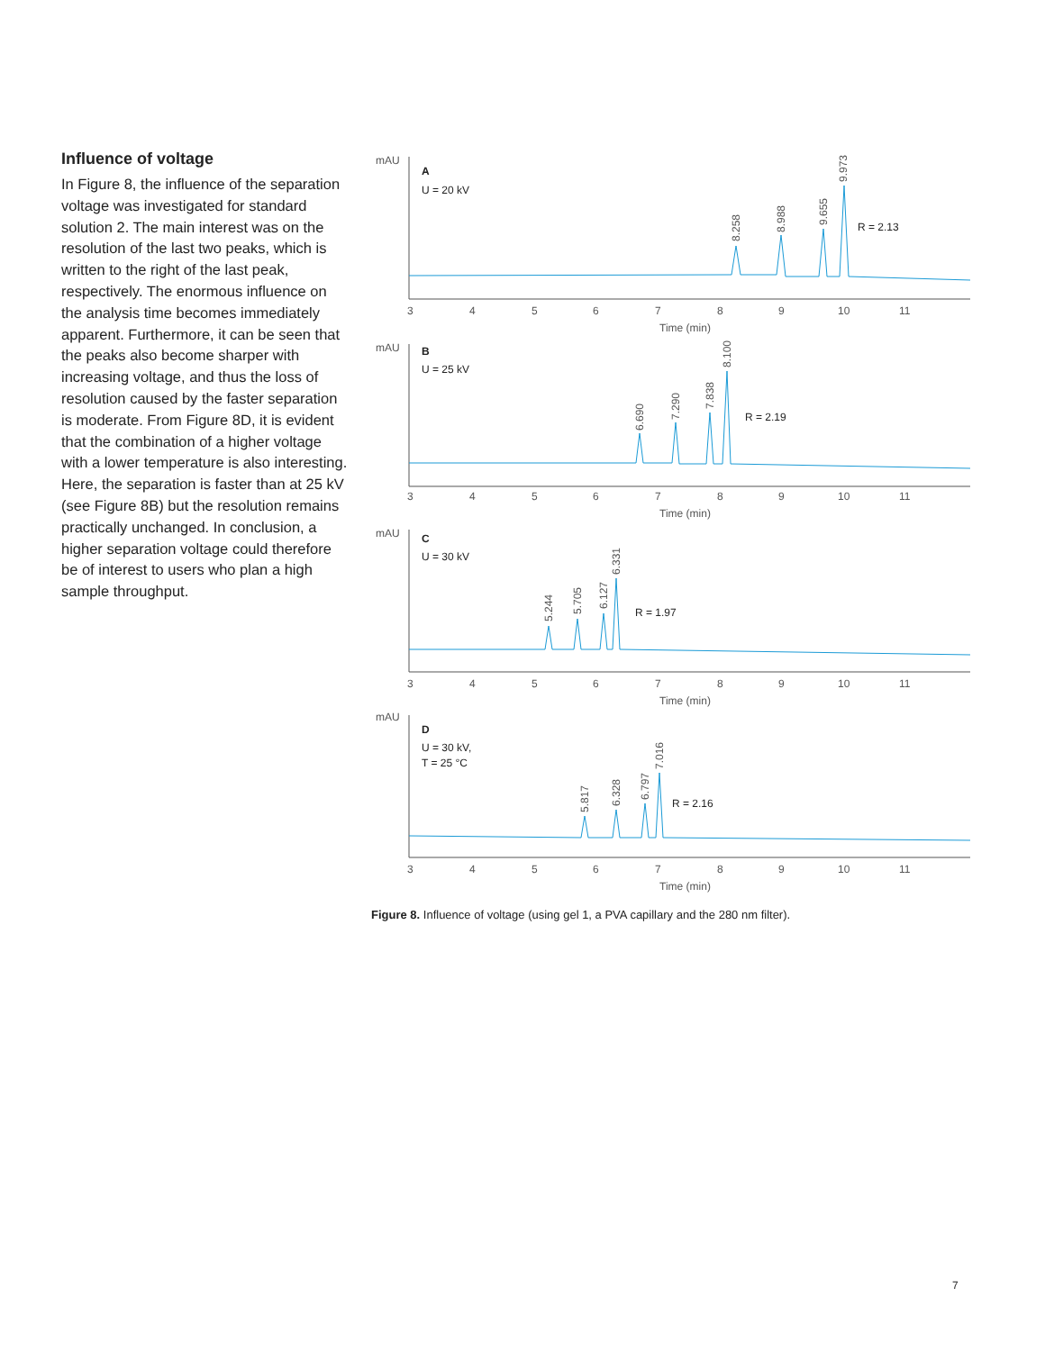Influence of voltage
In Figure 8, the influence of the separation voltage was investigated for standard solution 2. The main interest was on the resolution of the last two peaks, which is written to the right of the last peak, respectively. The enormous influence on the analysis time becomes immediately apparent. Furthermore, it can be seen that the peaks also become sharper with increasing voltage, and thus the loss of resolution caused by the faster separation is moderate. From Figure 8D, it is evident that the combination of a higher voltage with a lower temperature is also interesting. Here, the separation is faster than at 25 kV (see Figure 8B) but the resolution remains practically unchanged. In conclusion, a higher separation voltage could therefore be of interest to users who plan a high sample throughput.
mAU
A
U = 20 kV
8.258
8.988
9.655
9.973
R = 2.13
3
4
5
6
7
8
9
10
11
Time (min)
mAU
B
U = 25 kV
6.690
7.290
7.838
8.100
R = 2.19
3
4
5
6
7
8
9
10
11
Time (min)
mAU
C
U = 30 kV
5.244
5.705
6.127
6.331
R = 1.97
3
4
5
6
7
8
9
10
11
Time (min)
mAU
D
U = 30 kV,
T = 25 °C
5.817
6.328
6.797
7.016
R = 2.16
3
4
5
6
7
8
9
10
11
Time (min)
Figure 8. Influence of voltage (using gel 1, a PVA capillary and the 280 nm filter).
7